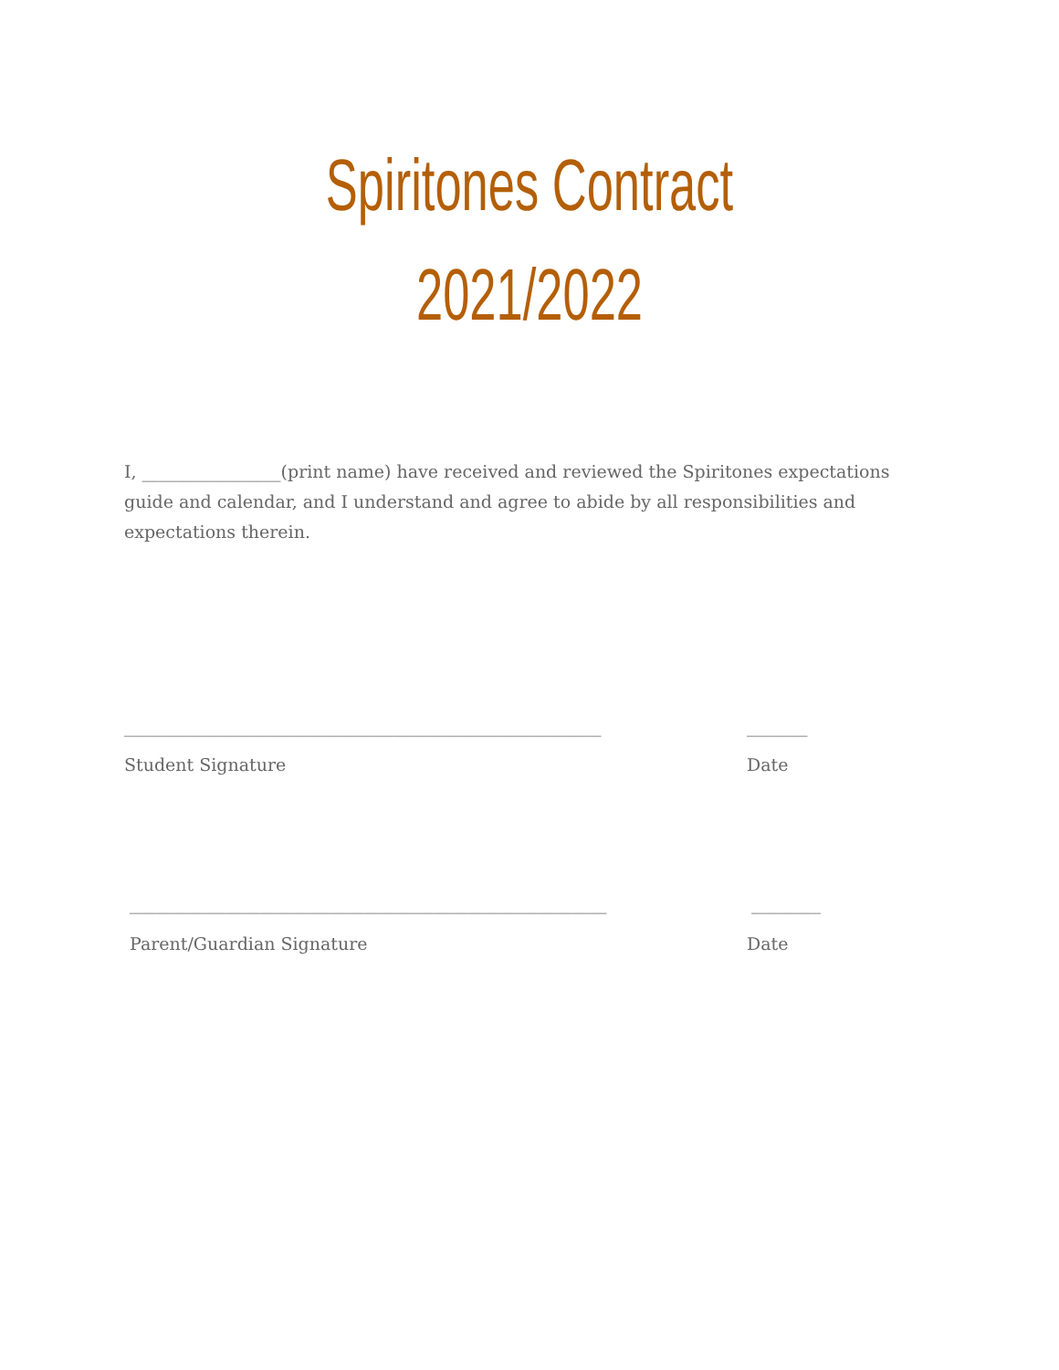Spiritones Contract
2021/2022
I, ________________(print name) have received and reviewed the Spiritones expectations guide and calendar, and I understand and agree to abide by all responsibilities and expectations therein.
_______________________________________________________ _______
Student Signature Date
_______________________________________________________ ________
Parent/Guardian Signature Date